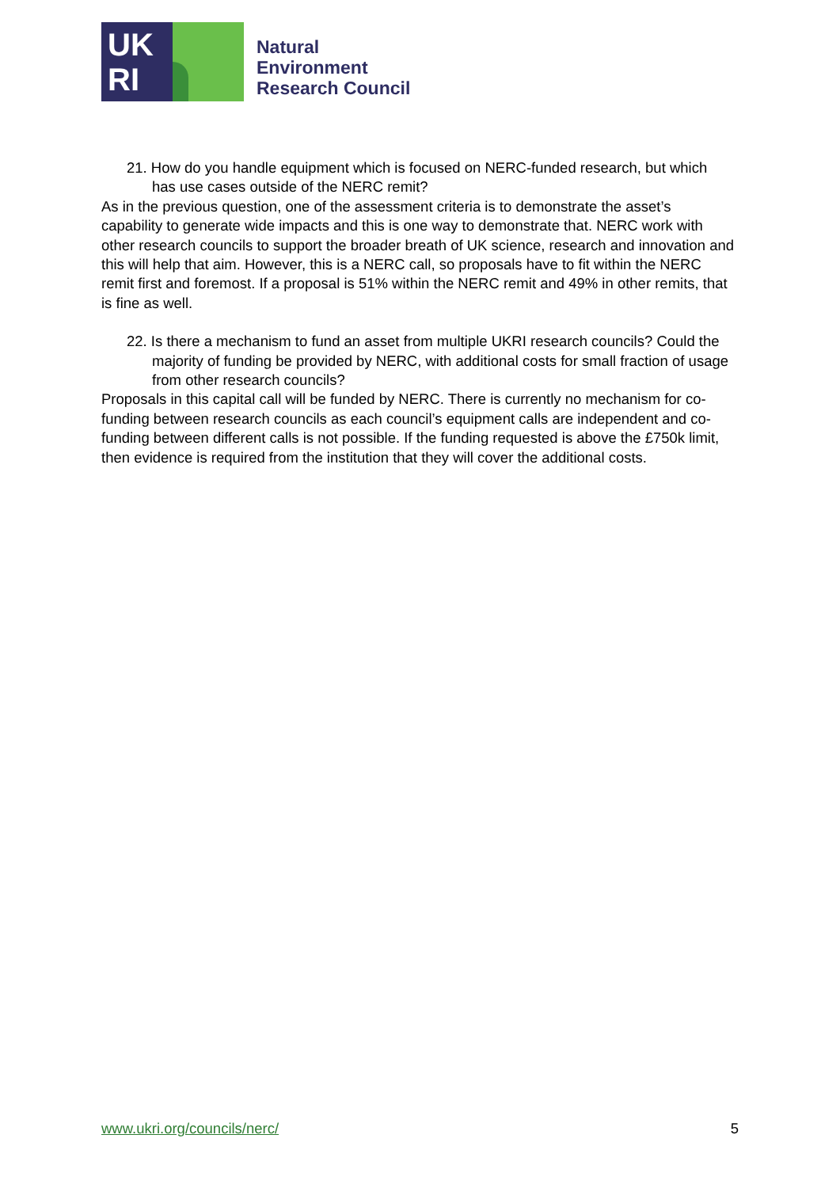UK
RI
Natural
Environment
Research Council
21. How do you handle equipment which is focused on NERC-funded research, but which has use cases outside of the NERC remit?
As in the previous question, one of the assessment criteria is to demonstrate the asset’s capability to generate wide impacts and this is one way to demonstrate that. NERC work with other research councils to support the broader breath of UK science, research and innovation and this will help that aim. However, this is a NERC call, so proposals have to fit within the NERC remit first and foremost. If a proposal is 51% within the NERC remit and 49% in other remits, that is fine as well.
22. Is there a mechanism to fund an asset from multiple UKRI research councils? Could the majority of funding be provided by NERC, with additional costs for small fraction of usage from other research councils?
Proposals in this capital call will be funded by NERC. There is currently no mechanism for co-funding between research councils as each council’s equipment calls are independent and co-funding between different calls is not possible. If the funding requested is above the £750k limit, then evidence is required from the institution that they will cover the additional costs.
www.ukri.org/councils/nerc/ 5